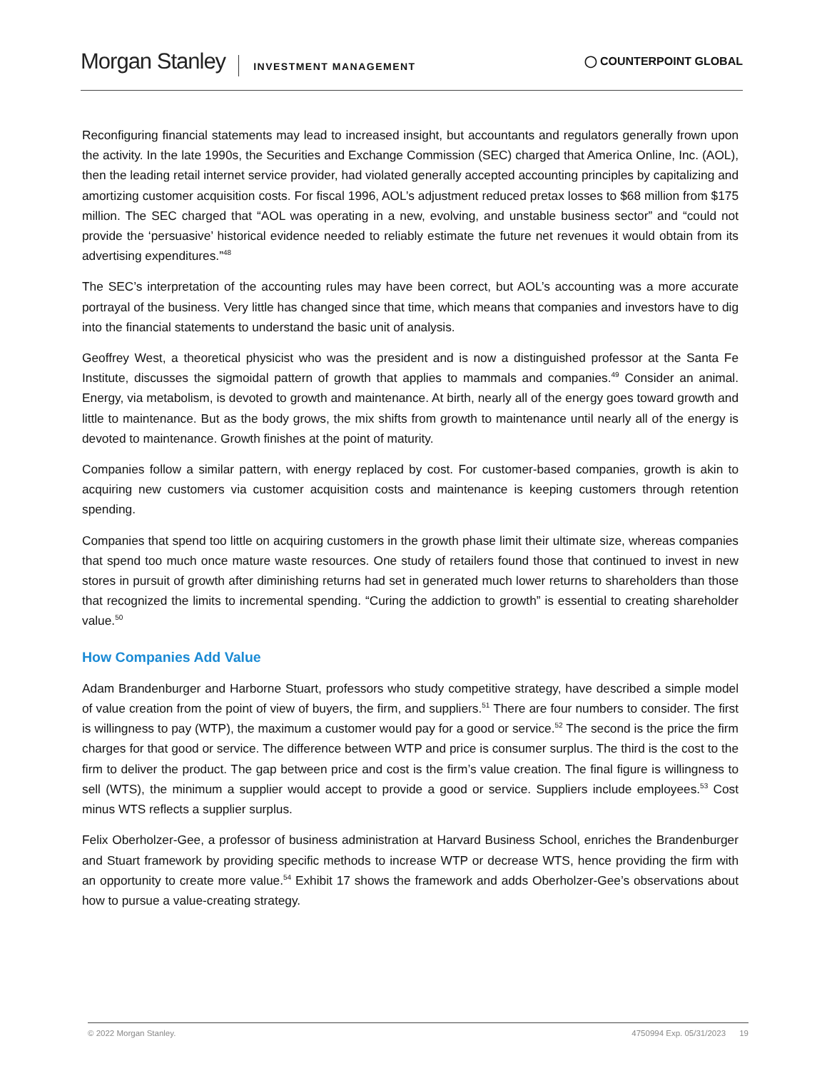Morgan Stanley INVESTMENT MANAGEMENT
◯ COUNTERPOINT GLOBAL
Reconfiguring financial statements may lead to increased insight, but accountants and regulators generally frown upon the activity. In the late 1990s, the Securities and Exchange Commission (SEC) charged that America Online, Inc. (AOL), then the leading retail internet service provider, had violated generally accepted accounting principles by capitalizing and amortizing customer acquisition costs. For fiscal 1996, AOL’s adjustment reduced pretax losses to $68 million from $175 million. The SEC charged that “AOL was operating in a new, evolving, and unstable business sector” and “could not provide the ‘persuasive’ historical evidence needed to reliably estimate the future net revenues it would obtain from its advertising expenditures.”<sup>48</sup>
The SEC’s interpretation of the accounting rules may have been correct, but AOL’s accounting was a more accurate portrayal of the business. Very little has changed since that time, which means that companies and investors have to dig into the financial statements to understand the basic unit of analysis.
Geoffrey West, a theoretical physicist who was the president and is now a distinguished professor at the Santa Fe Institute, discusses the sigmoidal pattern of growth that applies to mammals and companies.<sup>49</sup> Consider an animal. Energy, via metabolism, is devoted to growth and maintenance. At birth, nearly all of the energy goes toward growth and little to maintenance. But as the body grows, the mix shifts from growth to maintenance until nearly all of the energy is devoted to maintenance. Growth finishes at the point of maturity.
Companies follow a similar pattern, with energy replaced by cost. For customer-based companies, growth is akin to acquiring new customers via customer acquisition costs and maintenance is keeping customers through retention spending.
Companies that spend too little on acquiring customers in the growth phase limit their ultimate size, whereas companies that spend too much once mature waste resources. One study of retailers found those that continued to invest in new stores in pursuit of growth after diminishing returns had set in generated much lower returns to shareholders than those that recognized the limits to incremental spending. “Curing the addiction to growth” is essential to creating shareholder value.<sup>50</sup>
How Companies Add Value
Adam Brandenburger and Harborne Stuart, professors who study competitive strategy, have described a simple model of value creation from the point of view of buyers, the firm, and suppliers.<sup>51</sup> There are four numbers to consider. The first is willingness to pay (WTP), the maximum a customer would pay for a good or service.<sup>52</sup> The second is the price the firm charges for that good or service. The difference between WTP and price is consumer surplus. The third is the cost to the firm to deliver the product. The gap between price and cost is the firm’s value creation. The final figure is willingness to sell (WTS), the minimum a supplier would accept to provide a good or service. Suppliers include employees.<sup>53</sup> Cost minus WTS reflects a supplier surplus.
Felix Oberholzer-Gee, a professor of business administration at Harvard Business School, enriches the Brandenburger and Stuart framework by providing specific methods to increase WTP or decrease WTS, hence providing the firm with an opportunity to create more value.<sup>54</sup> Exhibit 17 shows the framework and adds Oberholzer-Gee’s observations about how to pursue a value-creating strategy.
© 2022 Morgan Stanley. 4750994 Exp. 05/31/2023 19